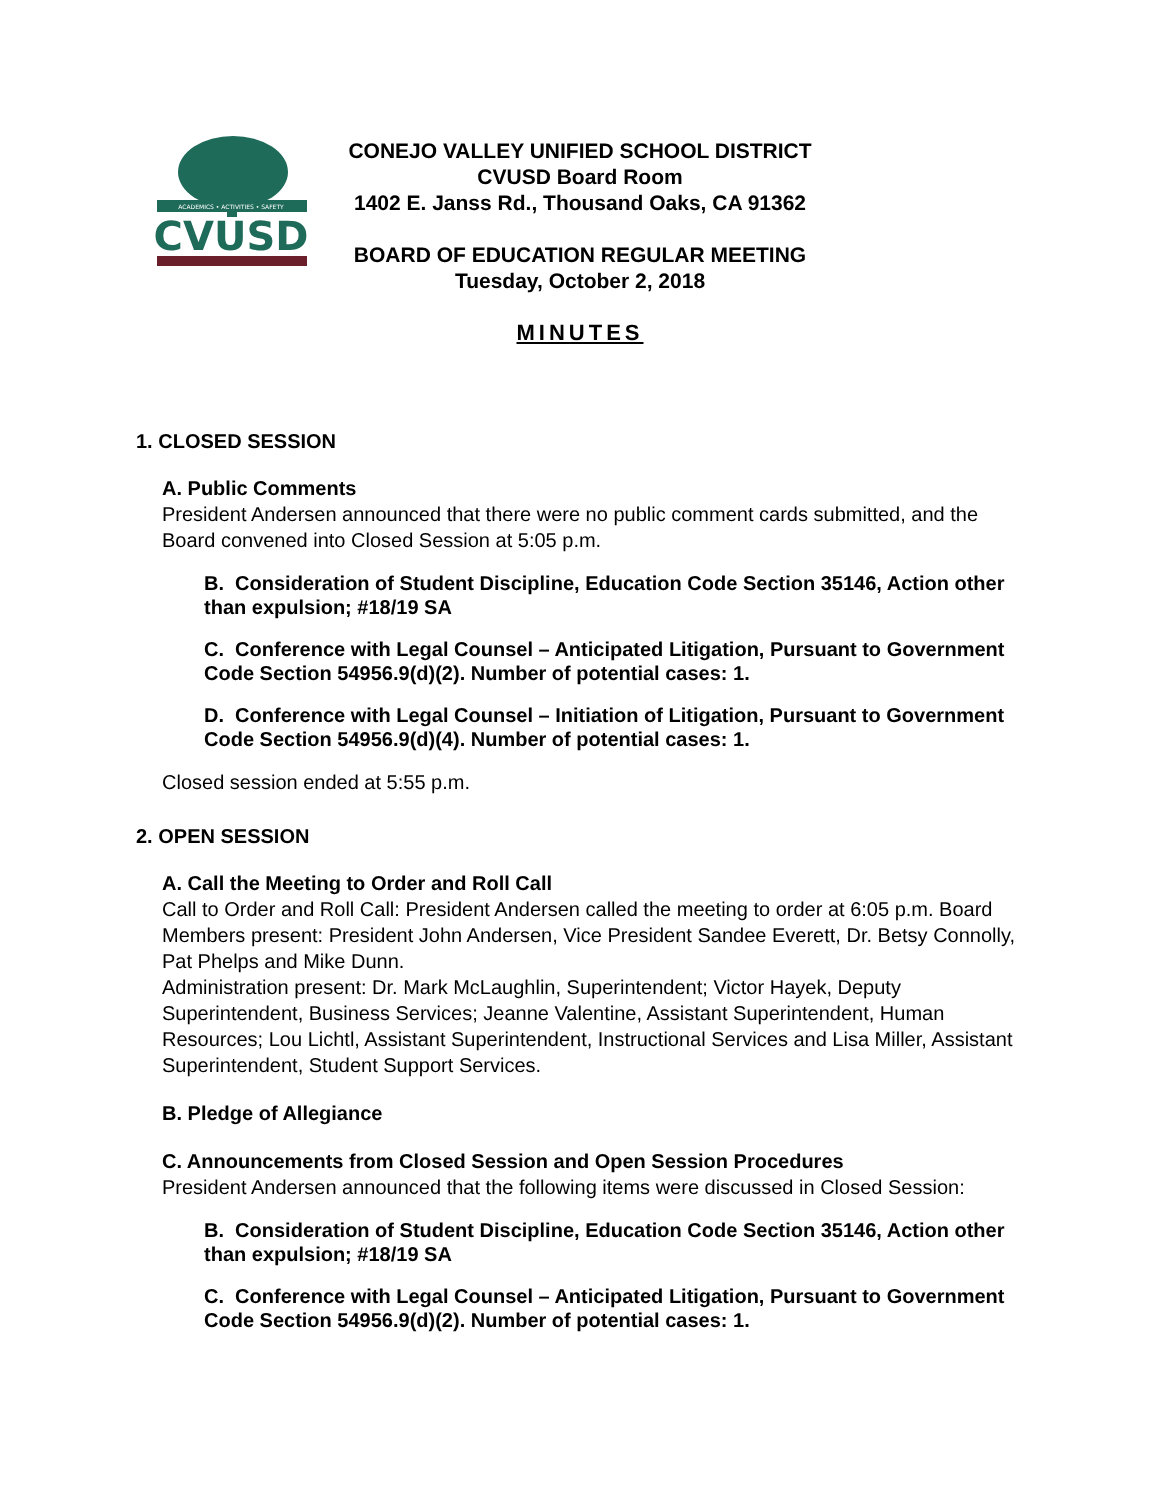ACADEMICS • ACTIVITIES • SAFETY
CVUSD
CONEJO VALLEY UNIFIED SCHOOL DISTRICT
CVUSD Board Room
1402 E. Janss Rd., Thousand Oaks, CA 91362
BOARD OF EDUCATION REGULAR MEETING
Tuesday, October 2, 2018
MINUTES
1. CLOSED SESSION
A. Public Comments
President Andersen announced that there were no public comment cards submitted, and the Board convened into Closed Session at 5:05 p.m.
B. Consideration of Student Discipline, Education Code Section 35146, Action other than expulsion; #18/19 SA
C. Conference with Legal Counsel – Anticipated Litigation, Pursuant to Government Code Section 54956.9(d)(2). Number of potential cases: 1.
D. Conference with Legal Counsel – Initiation of Litigation, Pursuant to Government Code Section 54956.9(d)(4). Number of potential cases: 1.
Closed session ended at 5:55 p.m.
2. OPEN SESSION
A. Call the Meeting to Order and Roll Call
Call to Order and Roll Call: President Andersen called the meeting to order at 6:05 p.m. Board Members present: President John Andersen, Vice President Sandee Everett, Dr. Betsy Connolly, Pat Phelps and Mike Dunn.
Administration present: Dr. Mark McLaughlin, Superintendent; Victor Hayek, Deputy Superintendent, Business Services; Jeanne Valentine, Assistant Superintendent, Human Resources; Lou Lichtl, Assistant Superintendent, Instructional Services and Lisa Miller, Assistant Superintendent, Student Support Services.
B. Pledge of Allegiance
C. Announcements from Closed Session and Open Session Procedures
President Andersen announced that the following items were discussed in Closed Session:
B. Consideration of Student Discipline, Education Code Section 35146, Action other than expulsion; #18/19 SA
C. Conference with Legal Counsel – Anticipated Litigation, Pursuant to Government Code Section 54956.9(d)(2). Number of potential cases: 1.